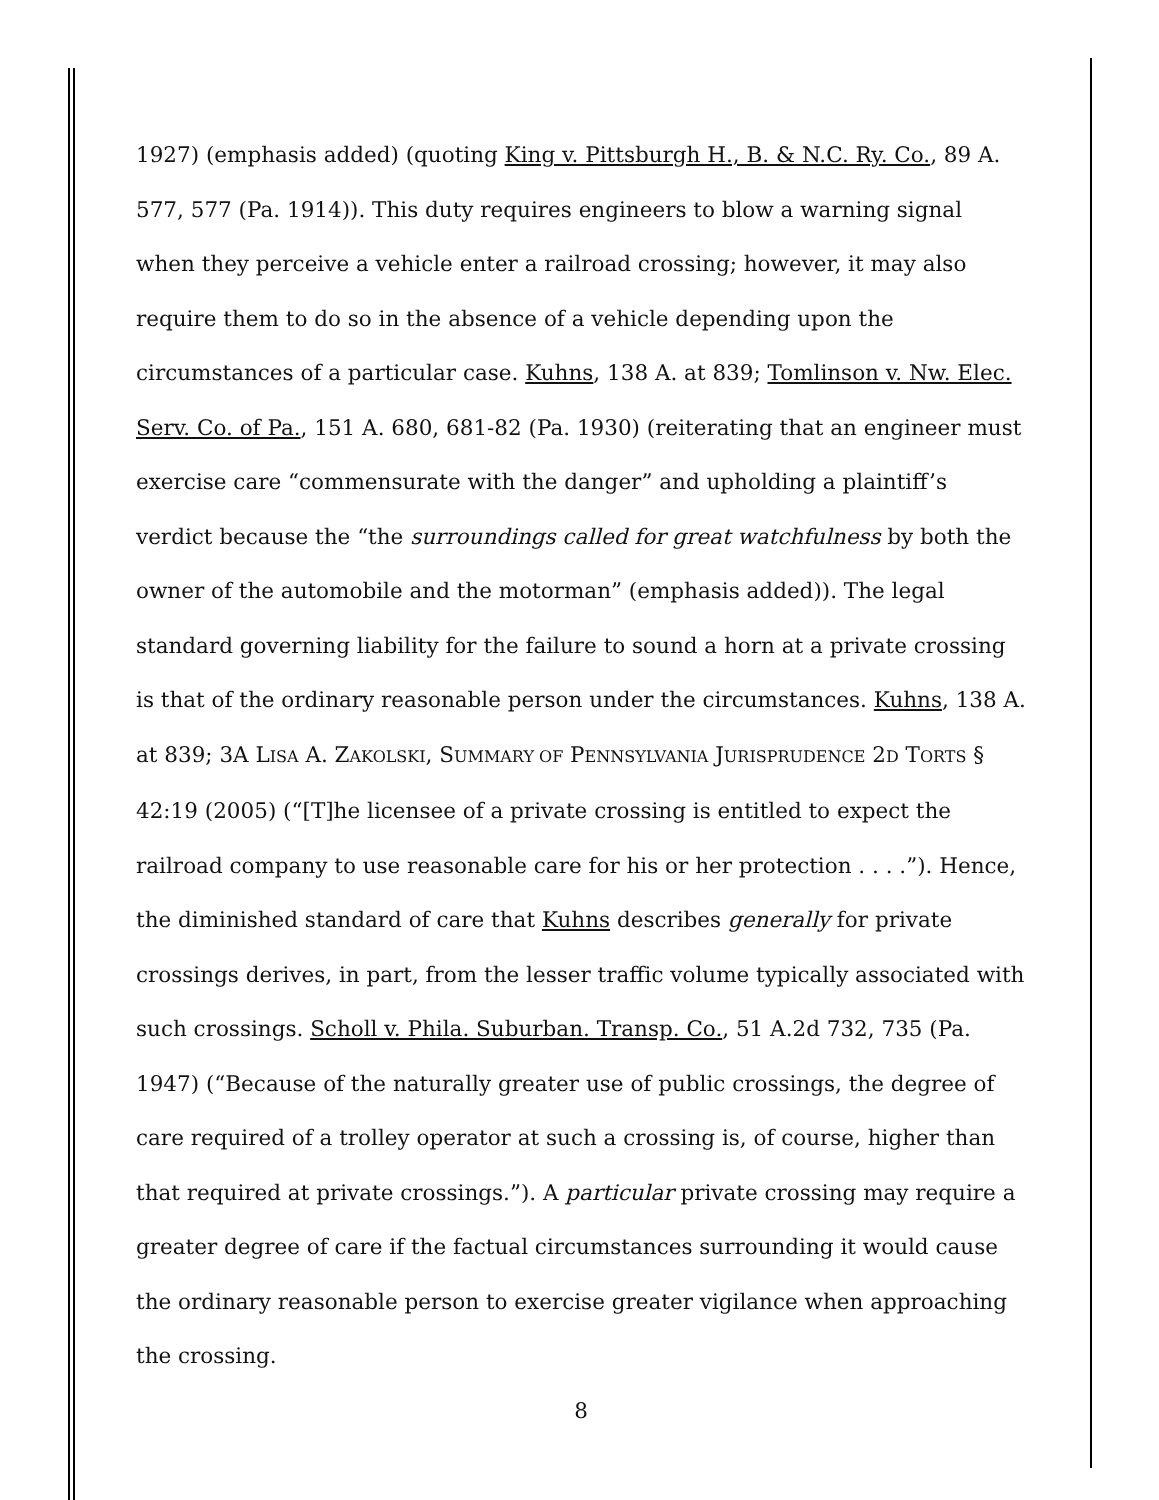1927) (emphasis added) (quoting King v. Pittsburgh H., B. & N.C. Ry. Co., 89 A. 577, 577 (Pa. 1914)). This duty requires engineers to blow a warning signal when they perceive a vehicle enter a railroad crossing; however, it may also require them to do so in the absence of a vehicle depending upon the circumstances of a particular case. Kuhns, 138 A. at 839; Tomlinson v. Nw. Elec. Serv. Co. of Pa., 151 A. 680, 681-82 (Pa. 1930) (reiterating that an engineer must exercise care “commensurate with the danger” and upholding a plaintiff’s verdict because the “the surroundings called for great watchfulness by both the owner of the automobile and the motorman” (emphasis added)). The legal standard governing liability for the failure to sound a horn at a private crossing is that of the ordinary reasonable person under the circumstances. Kuhns, 138 A. at 839; 3A LISA A. ZAKOLSKI, SUMMARY OF PENNSYLVANIA JURISPRUDENCE 2D TORTS § 42:19 (2005) (“[T]he licensee of a private crossing is entitled to expect the railroad company to use reasonable care for his or her protection . . . .”). Hence, the diminished standard of care that Kuhns describes generally for private crossings derives, in part, from the lesser traffic volume typically associated with such crossings. Scholl v. Phila. Suburban. Transp. Co., 51 A.2d 732, 735 (Pa. 1947) (“Because of the naturally greater use of public crossings, the degree of care required of a trolley operator at such a crossing is, of course, higher than that required at private crossings.”). A particular private crossing may require a greater degree of care if the factual circumstances surrounding it would cause the ordinary reasonable person to exercise greater vigilance when approaching the crossing.
8